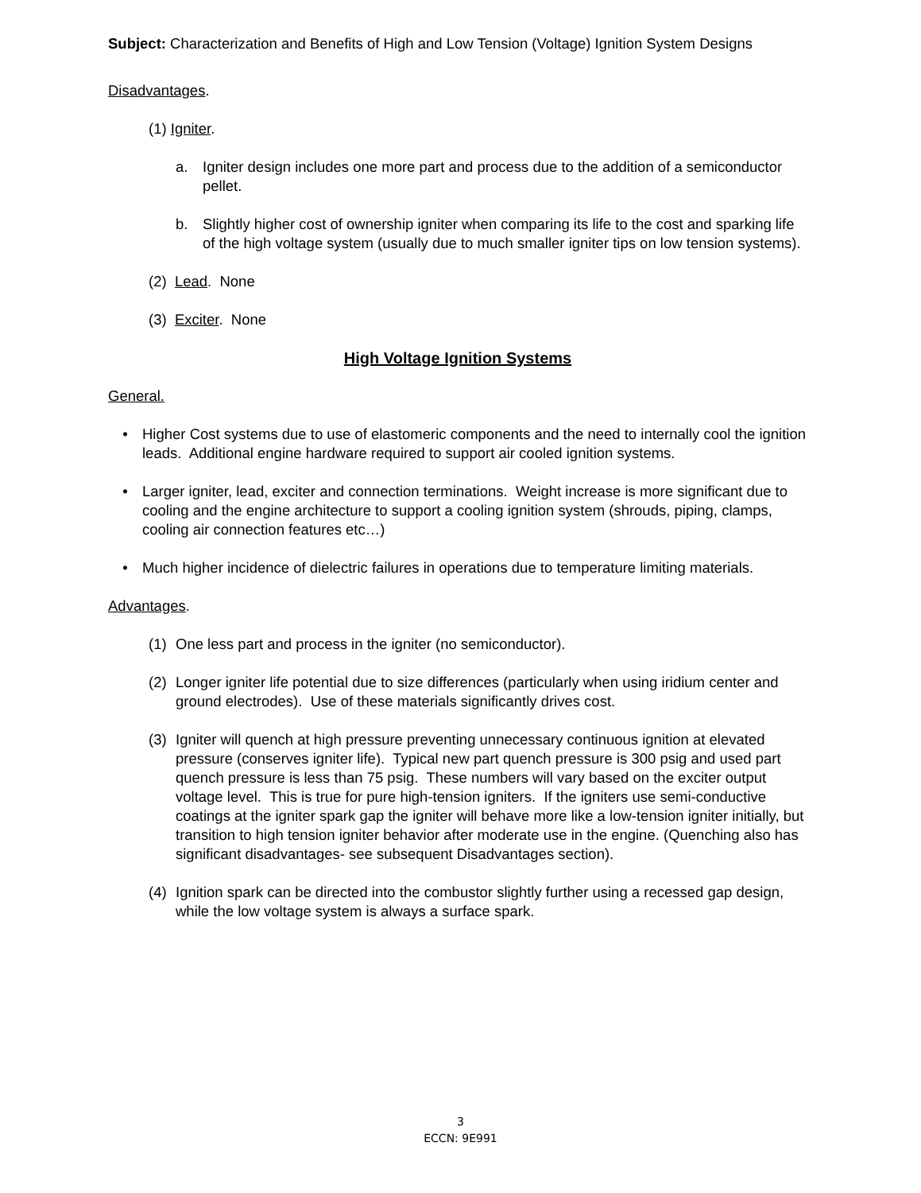Subject: Characterization and Benefits of High and Low Tension (Voltage) Ignition System Designs
Disadvantages.
(1) Igniter.
a. Igniter design includes one more part and process due to the addition of a semiconductor pellet.
b. Slightly higher cost of ownership igniter when comparing its life to the cost and sparking life of the high voltage system (usually due to much smaller igniter tips on low tension systems).
(2) Lead. None
(3) Exciter. None
High Voltage Ignition Systems
General.
• Higher Cost systems due to use of elastomeric components and the need to internally cool the ignition leads. Additional engine hardware required to support air cooled ignition systems.
• Larger igniter, lead, exciter and connection terminations. Weight increase is more significant due to cooling and the engine architecture to support a cooling ignition system (shrouds, piping, clamps, cooling air connection features etc…)
• Much higher incidence of dielectric failures in operations due to temperature limiting materials.
Advantages.
(1) One less part and process in the igniter (no semiconductor).
(2) Longer igniter life potential due to size differences (particularly when using iridium center and ground electrodes). Use of these materials significantly drives cost.
(3) Igniter will quench at high pressure preventing unnecessary continuous ignition at elevated pressure (conserves igniter life). Typical new part quench pressure is 300 psig and used part quench pressure is less than 75 psig. These numbers will vary based on the exciter output voltage level. This is true for pure high-tension igniters. If the igniters use semi-conductive coatings at the igniter spark gap the igniter will behave more like a low-tension igniter initially, but transition to high tension igniter behavior after moderate use in the engine. (Quenching also has significant disadvantages- see subsequent Disadvantages section).
(4) Ignition spark can be directed into the combustor slightly further using a recessed gap design, while the low voltage system is always a surface spark.
3
ECCN: 9E991